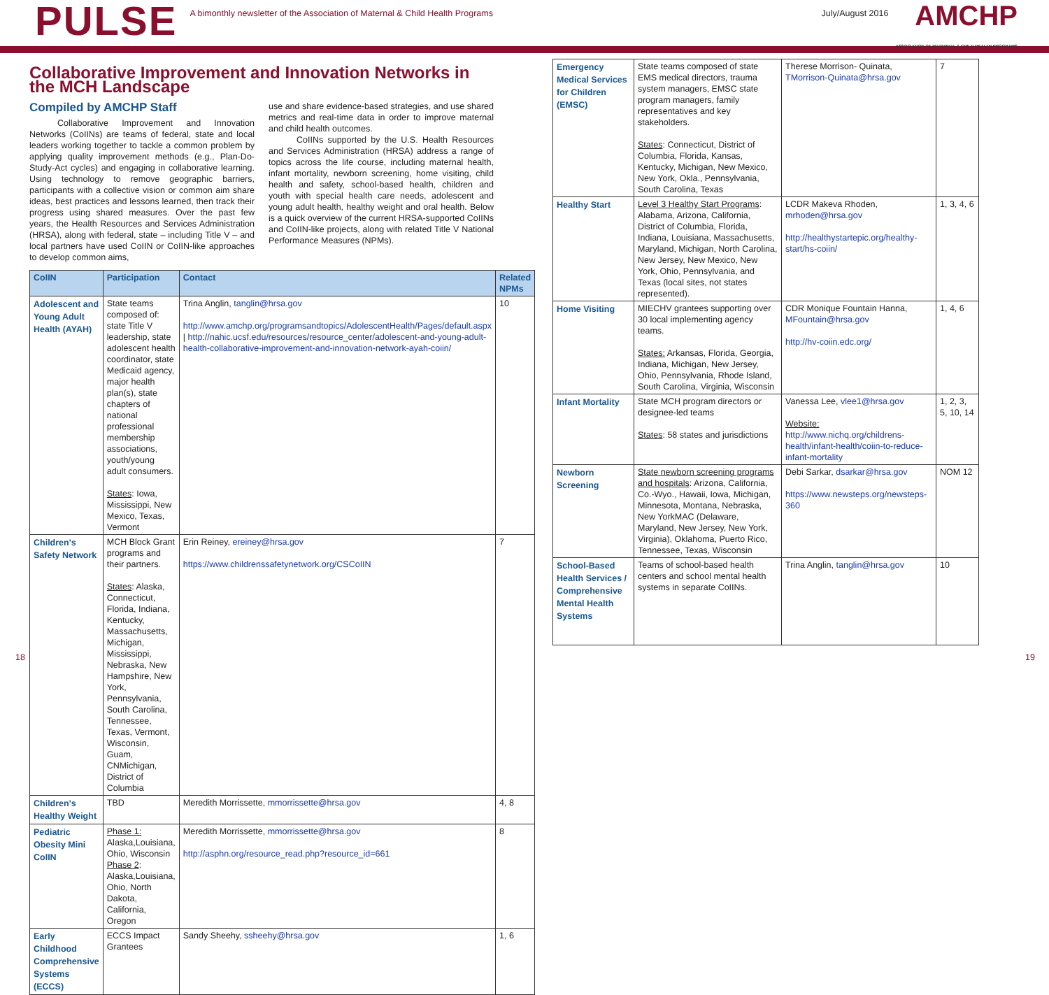PULSE
A bimonthly newsletter of the Association of Maternal & Child Health Programs
July/August 2016
AMCHP
ASSOCIATION OF MATERNAL & CHILD HEALTH PROGRAMS
Collaborative Improvement and Innovation Networks in the MCH Landscape
Compiled by AMCHP Staff
Collaborative Improvement and Innovation Networks (CoIINs) are teams of federal, state and local leaders working together to tackle a common problem by applying quality improvement methods (e.g., Plan-Do-Study-Act cycles) and engaging in collaborative learning. Using technology to remove geographic barriers, participants with a collective vision or common aim share ideas, best practices and lessons learned, then track their progress using shared measures. Over the past few years, the Health Resources and Services Administration (HRSA), along with federal, state – including Title V – and local partners have used CoIIN or CoIIN-like approaches to develop common aims,
use and share evidence-based strategies, and use shared metrics and real-time data in order to improve maternal and child health outcomes.
CoIINs supported by the U.S. Health Resources and Services Administration (HRSA) address a range of topics across the life course, including maternal health, infant mortality, newborn screening, home visiting, child health and safety, school-based health, children and youth with special health care needs, adolescent and young adult health, healthy weight and oral health. Below is a quick overview of the current HRSA-supported CoIINs and CoIIN-like projects, along with related Title V National Performance Measures (NPMs).
| CoIIN | Participation | Contact | Related NPMs |
| --- | --- | --- | --- |
| Adolescent and Young Adult Health (AYAH) | State teams composed of: state Title V leadership, state adolescent health coordinator, state Medicaid agency, major health plan(s), state chapters of national professional membership associations, youth/young adult consumers. States : Iowa, Mississippi, New Mexico, Texas, Vermont | Trina Anglin, tanglin@hrsa.gov http://www.amchp.org/programsandtopics/AdolescentHealth/Pages/default.aspx / http://nahic.ucsf.edu/resources/resource_center/adolescent-and-young-adult-health-collaborative-improvement-and-innovation-network-ayah-coiin/ | 10 |
| Children's Safety Network | MCH Block Grant programs and their partners. States : Alaska, Connecticut, Florida, Indiana, Kentucky, Massachusetts, Michigan, Mississippi, Nebraska, New Hampshire, New York, Pennsylvania, South Carolina, Tennessee, Texas, Vermont, Wisconsin, Guam, CNMichigan, District of Columbia | Erin Reiney, ereiney@hrsa.gov https://www.childrenssafetynetwork.org/CSCoIIN | 7 |
| Children's Healthy Weight | TBD | Meredith Morrissette, mmorrissette@hrsa.gov | 4, 8 |
| Pediatric Obesity Mini CoIIN | Phase 1: Alaska,Louisiana, Ohio, Wisconsin Phase 2 : Alaska,Louisiana, Ohio, North Dakota, California, Oregon | Meredith Morrissette, mmorrissette@hrsa.gov http://asphn.org/resource_read.php?resource_id=661 | 8 |
| Early Childhood Comprehensive Systems (ECCS) | ECCS Impact Grantees | Sandy Sheehy, ssheehy@hrsa.gov | 1, 6 |
| Emergency Medical Services for Children (EMSC) | State teams composed of state EMS medical directors, trauma system managers, EMSC state program managers, family representatives and key stakeholders. States : Connecticut, District of Columbia, Florida, Kansas, Kentucky, Michigan, New Mexico, New York, Okla., Pennsylvania, South Carolina, Texas | Therese Morrison- Quinata, TMorrison-Quinata@hrsa.gov | 7 |
| Healthy Start | Level 3 Healthy Start Programs : Alabama, Arizona, California, District of Columbia, Florida, Indiana, Louisiana, Massachusetts, Maryland, Michigan, North Carolina, New Jersey, New Mexico, New York, Ohio, Pennsylvania, and Texas (local sites, not states represented). | LCDR Makeva Rhoden, mrhoden@hrsa.gov http://healthystartepic.org/healthy-start/hs-coiin/ | 1, 3, 4, 6 |
| Home Visiting | MIECHV grantees supporting over 30 local implementing agency teams. States: Arkansas, Florida, Georgia, Indiana, Michigan, New Jersey, Ohio, Pennsylvania, Rhode Island, South Carolina, Virginia, Wisconsin | CDR Monique Fountain Hanna, MFountain@hrsa.gov http://hv-coiin.edc.org/ | 1, 4, 6 |
| Infant Mortality | State MCH program directors or designee-led teams States : 58 states and jurisdictions | Vanessa Lee, vlee1@hrsa.gov Website: http://www.nichq.org/childrens-health/infant-health/coiin-to-reduce-infant-mortality | 1, 2, 3, 5, 10, 14 |
| Newborn Screening | State newborn screening programs and hospitals : Arizona, California, Co.-Wyo., Hawaii, Iowa, Michigan, Minnesota, Montana, Nebraska, New YorkMAC (Delaware, Maryland, New Jersey, New York, Virginia), Oklahoma, Puerto Rico, Tennessee, Texas, Wisconsin | Debi Sarkar, dsarkar@hrsa.gov https://www.newsteps.org/newsteps-360 | NOM 12 |
| School-Based Health Services / Comprehensive Mental Health Systems | Teams of school-based health centers and school mental health systems in separate CoIINs. | Trina Anglin, tanglin@hrsa.gov | 10 |
18 19